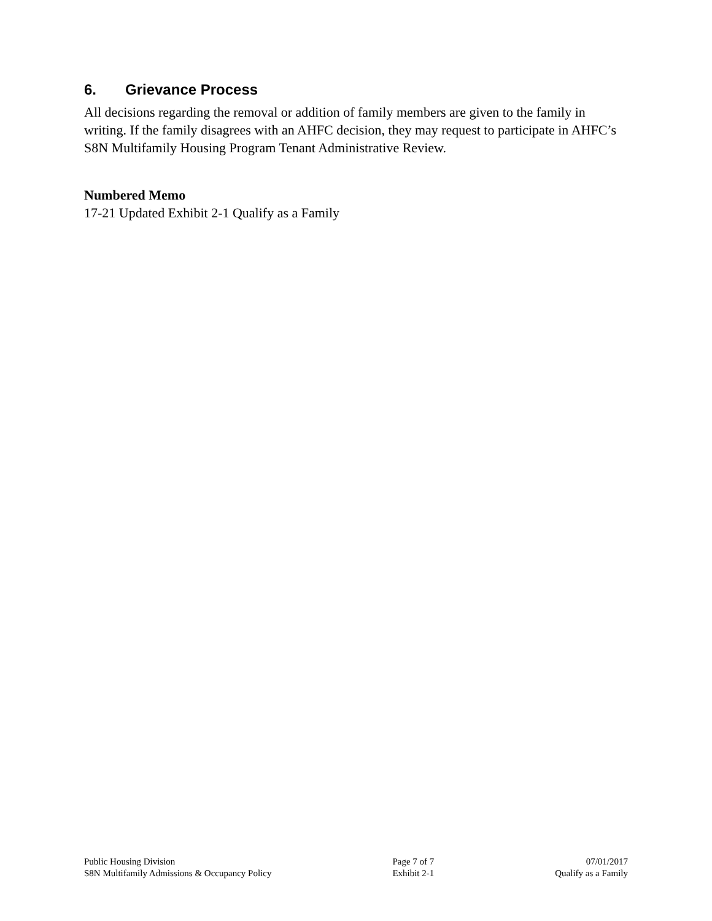6. Grievance Process
All decisions regarding the removal or addition of family members are given to the family in writing. If the family disagrees with an AHFC decision, they may request to participate in AHFC’s S8N Multifamily Housing Program Tenant Administrative Review.
Numbered Memo
17-21 Updated Exhibit 2-1 Qualify as a Family
Public Housing Division
S8N Multifamily Admissions & Occupancy Policy
Page 7 of 7
Exhibit 2-1
07/01/2017
Qualify as a Family